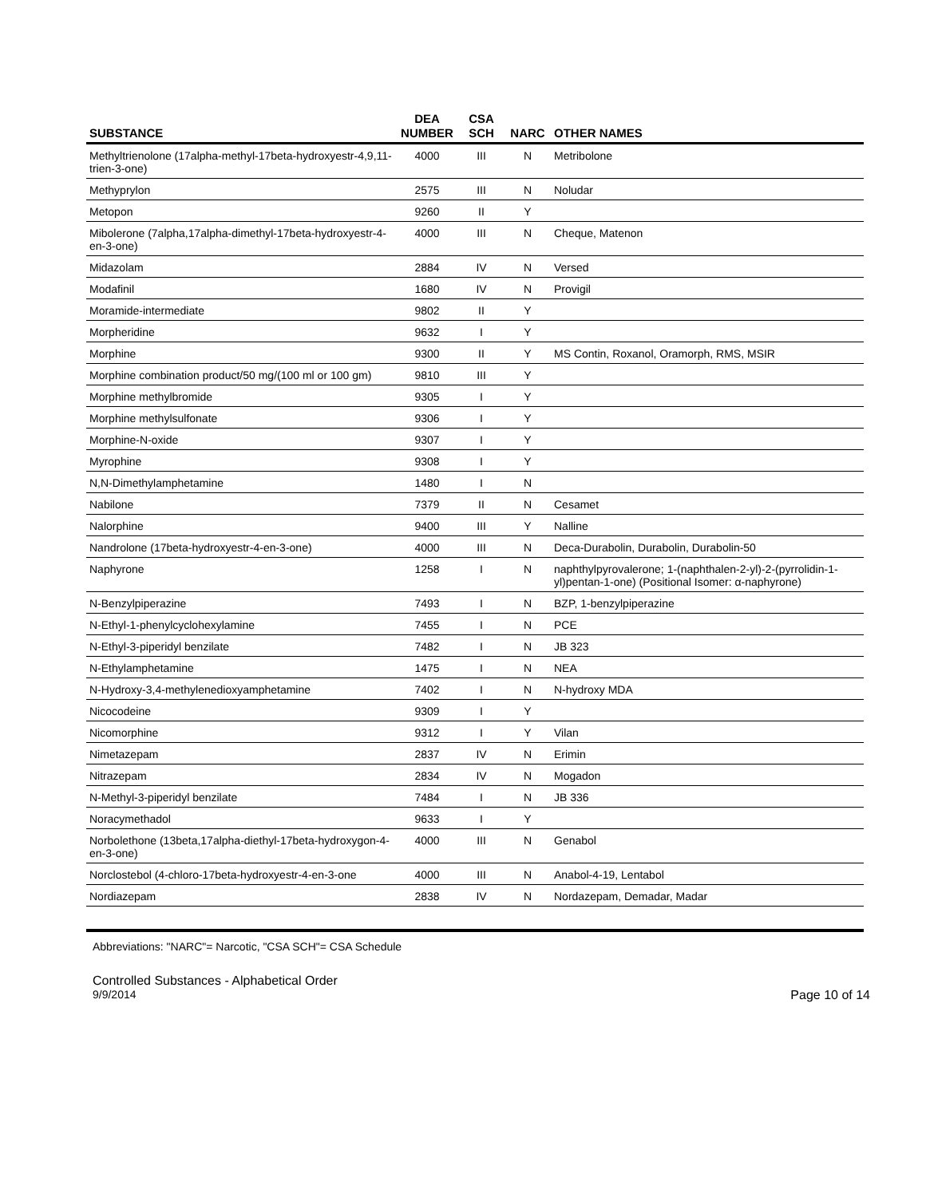| SUBSTANCE | DEA NUMBER | CSA SCH | NARC | OTHER NAMES |
| --- | --- | --- | --- | --- |
| Methyltrienolone (17alpha-methyl-17beta-hydroxyestr-4,9,11-trien-3-one) | 4000 | III | N | Metribolone |
| Methyprylon | 2575 | III | N | Noludar |
| Metopon | 9260 | II | Y | |
| Mibolerone (7alpha,17alpha-dimethyl-17beta-hydroxyestr-4-en-3-one) | 4000 | III | N | Cheque, Matenon |
| Midazolam | 2884 | IV | N | Versed |
| Modafinil | 1680 | IV | N | Provigil |
| Moramide-intermediate | 9802 | II | Y | |
| Morpheridine | 9632 | I | Y | |
| Morphine | 9300 | II | Y | MS Contin, Roxanol, Oramorph, RMS, MSIR |
| Morphine combination product/50 mg/(100 ml or 100 gm) | 9810 | III | Y | |
| Morphine methylbromide | 9305 | I | Y | |
| Morphine methylsulfonate | 9306 | I | Y | |
| Morphine-N-oxide | 9307 | I | Y | |
| Myrophine | 9308 | I | Y | |
| N,N-Dimethylamphetamine | 1480 | I | N | |
| Nabilone | 7379 | II | N | Cesamet |
| Nalorphine | 9400 | III | Y | Nalline |
| Nandrolone (17beta-hydroxyestr-4-en-3-one) | 4000 | III | N | Deca-Durabolin, Durabolin, Durabolin-50 |
| Naphyrone | 1258 | I | N | naphthylpyrovalerone; 1-(naphthalen-2-yl)-2-(pyrrolidin-1-yl)pentan-1-one) (Positional Isomer: α-naphyrone) |
| N-Benzylpiperazine | 7493 | I | N | BZP, 1-benzylpiperazine |
| N-Ethyl-1-phenylcyclohexylamine | 7455 | I | N | PCE |
| N-Ethyl-3-piperidyl benzilate | 7482 | I | N | JB 323 |
| N-Ethylamphetamine | 1475 | I | N | NEA |
| N-Hydroxy-3,4-methylenedioxyamphetamine | 7402 | I | N | N-hydroxy MDA |
| Nicocodeine | 9309 | I | Y | |
| Nicomorphine | 9312 | I | Y | Vilan |
| Nimetazepam | 2837 | IV | N | Erimin |
| Nitrazepam | 2834 | IV | N | Mogadon |
| N-Methyl-3-piperidyl benzilate | 7484 | I | N | JB 336 |
| Noracymethadol | 9633 | I | Y | |
| Norbolethone (13beta,17alpha-diethyl-17beta-hydroxygon-4-en-3-one) | 4000 | III | N | Genabol |
| Norclostebol (4-chloro-17beta-hydroxyestr-4-en-3-one | 4000 | III | N | Anabol-4-19, Lentabol |
| Nordiazepam | 2838 | IV | N | Nordazepam, Demadar, Madar |
Abbreviations: "NARC"= Narcotic, "CSA SCH"= CSA Schedule
Controlled Substances - Alphabetical Order
9/9/2014 Page 10 of 14